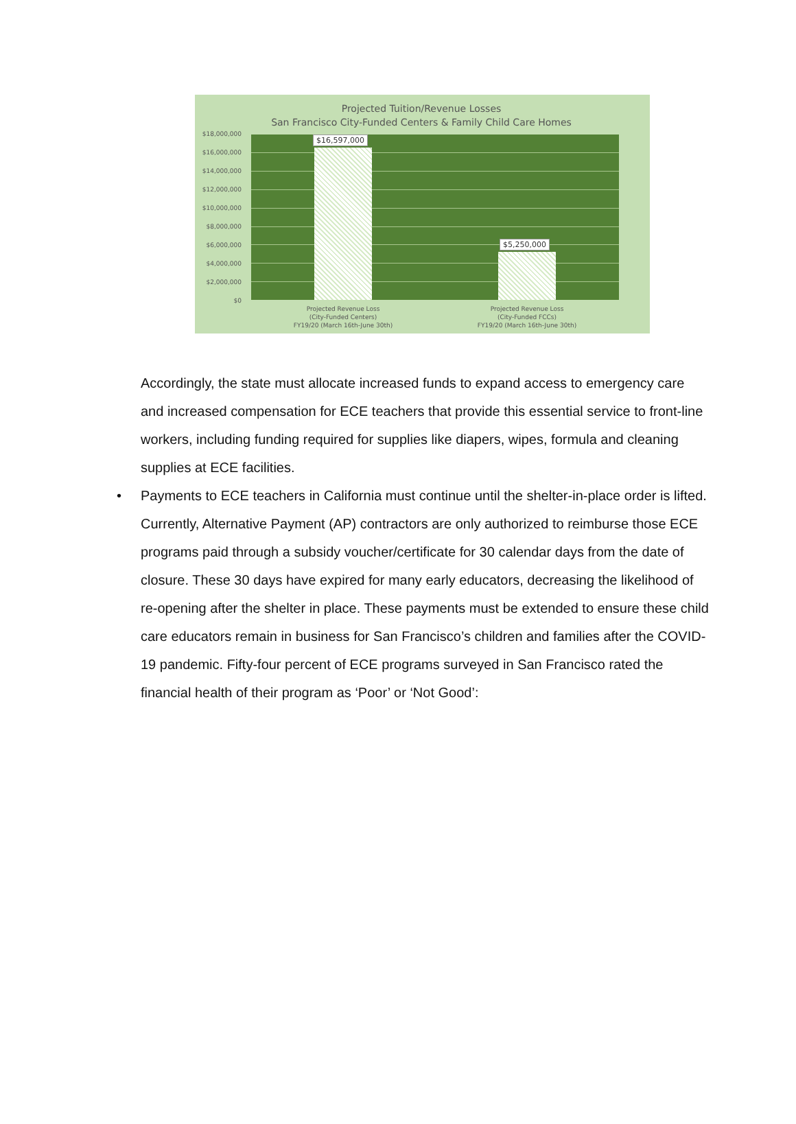Projected Tuition/Revenue Losses
San Francisco City-Funded Centers & Family Child Care Homes
$18,000,000
$16,000,000
$14,000,000
$12,000,000
$10,000,000
$8,000,000
$6,000,000
$4,000,000
$2,000,000
$0
$16,597,000
$5,250,000
Projected Revenue Loss
(City-Funded Centers)
FY19/20 (March 16th-June 30th)
Projected Revenue Loss
(City-Funded FCCs)
FY19/20 (March 16th-June 30th)
Accordingly, the state must allocate increased funds to expand access to emergency care and increased compensation for ECE teachers that provide this essential service to front-line workers, including funding required for supplies like diapers, wipes, formula and cleaning supplies at ECE facilities.
• Payments to ECE teachers in California must continue until the shelter-in-place order is lifted. Currently, Alternative Payment (AP) contractors are only authorized to reimburse those ECE programs paid through a subsidy voucher/certificate for 30 calendar days from the date of closure. These 30 days have expired for many early educators, decreasing the likelihood of re-opening after the shelter in place. These payments must be extended to ensure these child care educators remain in business for San Francisco’s children and families after the COVID-19 pandemic. Fifty-four percent of ECE programs surveyed in San Francisco rated the financial health of their program as ‘Poor’ or ‘Not Good’: